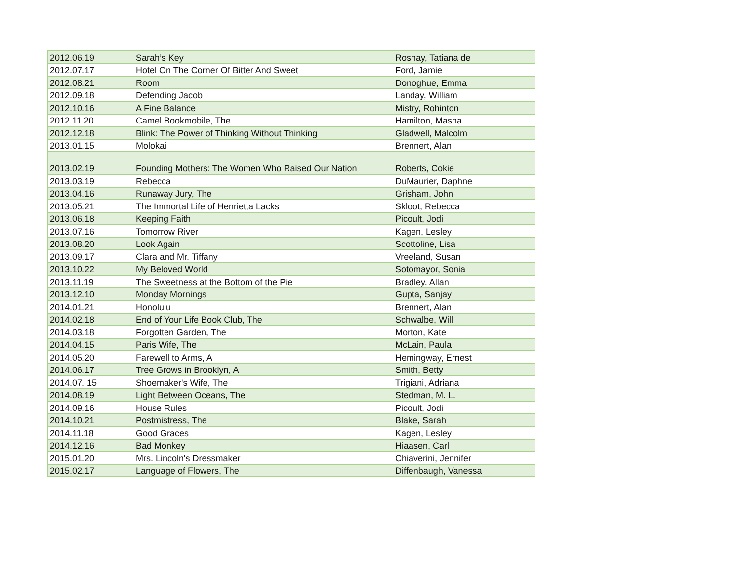| 2012.06.19 | Sarah’s Key | Rosnay, Tatiana de |
| 2012.07.17 | Hotel On The Corner Of Bitter And Sweet | Ford, Jamie |
| 2012.08.21 | Room | Donoghue, Emma |
| 2012.09.18 | Defending Jacob | Landay, William |
| 2012.10.16 | A Fine Balance | Mistry, Rohinton |
| 2012.11.20 | Camel Bookmobile, The | Hamilton, Masha |
| 2012.12.18 | Blink: The Power of Thinking Without Thinking | Gladwell, Malcolm |
| 2013.01.15 | Molokai | Brennert, Alan |
| 2013.02.19 | Founding Mothers: The Women Who Raised Our Nation | Roberts, Cokie |
| 2013.03.19 | Rebecca | DuMaurier, Daphne |
| 2013.04.16 | Runaway Jury, The | Grisham, John |
| 2013.05.21 | The Immortal Life of Henrietta Lacks | Skloot, Rebecca |
| 2013.06.18 | Keeping Faith | Picoult, Jodi |
| 2013.07.16 | Tomorrow River | Kagen, Lesley |
| 2013.08.20 | Look Again | Scottoline, Lisa |
| 2013.09.17 | Clara and Mr. Tiffany | Vreeland, Susan |
| 2013.10.22 | My Beloved World | Sotomayor, Sonia |
| 2013.11.19 | The Sweetness at the Bottom of the Pie | Bradley, Allan |
| 2013.12.10 | Monday Mornings | Gupta, Sanjay |
| 2014.01.21 | Honolulu | Brennert, Alan |
| 2014.02.18 | End of Your Life Book Club, The | Schwalbe, Will |
| 2014.03.18 | Forgotten Garden, The | Morton, Kate |
| 2014.04.15 | Paris Wife, The | McLain, Paula |
| 2014.05.20 | Farewell to Arms, A | Hemingway, Ernest |
| 2014.06.17 | Tree Grows in Brooklyn, A | Smith, Betty |
| 2014.07. 15 | Shoemaker's Wife, The | Trigiani, Adriana |
| 2014.08.19 | Light Between Oceans, The | Stedman, M. L. |
| 2014.09.16 | House Rules | Picoult, Jodi |
| 2014.10.21 | Postmistress, The | Blake, Sarah |
| 2014.11.18 | Good Graces | Kagen, Lesley |
| 2014.12.16 | Bad Monkey | Hiaasen, Carl |
| 2015.01.20 | Mrs. Lincoln's Dressmaker | Chiaverini, Jennifer |
| 2015.02.17 | Language of Flowers, The | Diffenbaugh, Vanessa |